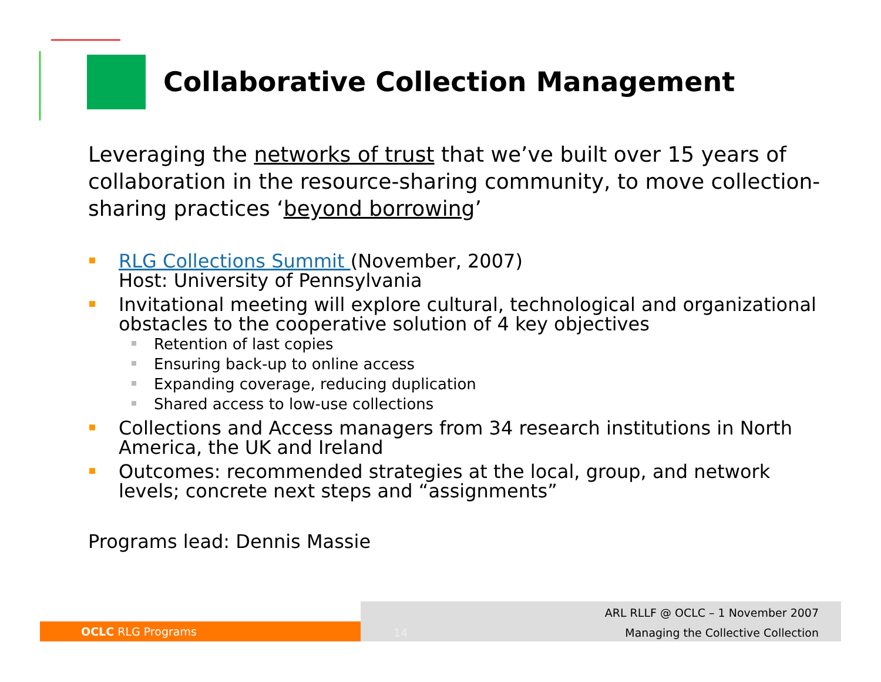Collaborative Collection Management
Leveraging the networks of trust that we’ve built over 15 years of collaboration in the resource-sharing community, to move collection-sharing practices ‘beyond borrowing’
RLG Collections Summit (November, 2007)
Host: University of Pennsylvania
Invitational meeting will explore cultural, technological and organizational obstacles to the cooperative solution of 4 key objectives
Retention of last copies
Ensuring back-up to online access
Expanding coverage, reducing duplication
Shared access to low-use collections
Collections and Access managers from 34 research institutions in North America, the UK and Ireland
Outcomes: recommended strategies at the local, group, and network levels; concrete next steps and “assignments”
Programs lead: Dennis Massie
OCLC RLG Programs
14
ARL RLLF @ OCLC – 1 November 2007
Managing the Collective Collection